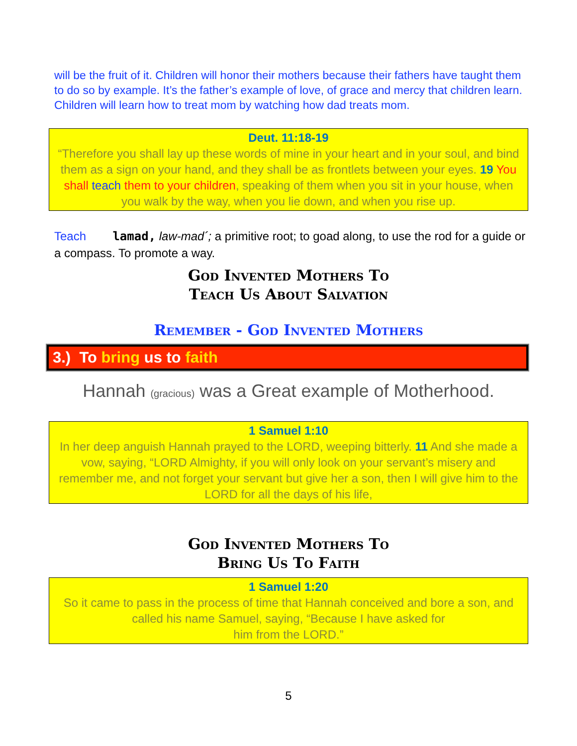will be the fruit of it. Children will honor their mothers because their fathers have taught them to do so by example. It’s the father’s example of love, of grace and mercy that children learn. Children will learn how to treat mom by watching how dad treats mom.
Deut. 11:18-19
“Therefore you shall lay up these words of mine in your heart and in your soul, and bind them as a sign on your hand, and they shall be as frontlets between your eyes. 19 You shall teach them to your children, speaking of them when you sit in your house, when you walk by the way, when you lie down, and when you rise up.
Teach lamad, law-mad´; a primitive root; to goad along, to use the rod for a guide or a compass. To promote a way.
God Invented Mothers To
Teach Us About Salvation
Remember - God Invented Mothers
3.) To bring us to faith
Hannah (gracious) was a Great example of Motherhood.
1 Samuel 1:10
In her deep anguish Hannah prayed to the LORD, weeping bitterly. 11 And she made a vow, saying, “LORD Almighty, if you will only look on your servant’s misery and remember me, and not forget your servant but give her a son, then I will give him to the LORD for all the days of his life,
God Invented Mothers To
Bring Us To Faith
1 Samuel 1:20
So it came to pass in the process of time that Hannah conceived and bore a son, and called his name Samuel, saying, “Because I have asked for
him from the LORD.”
5